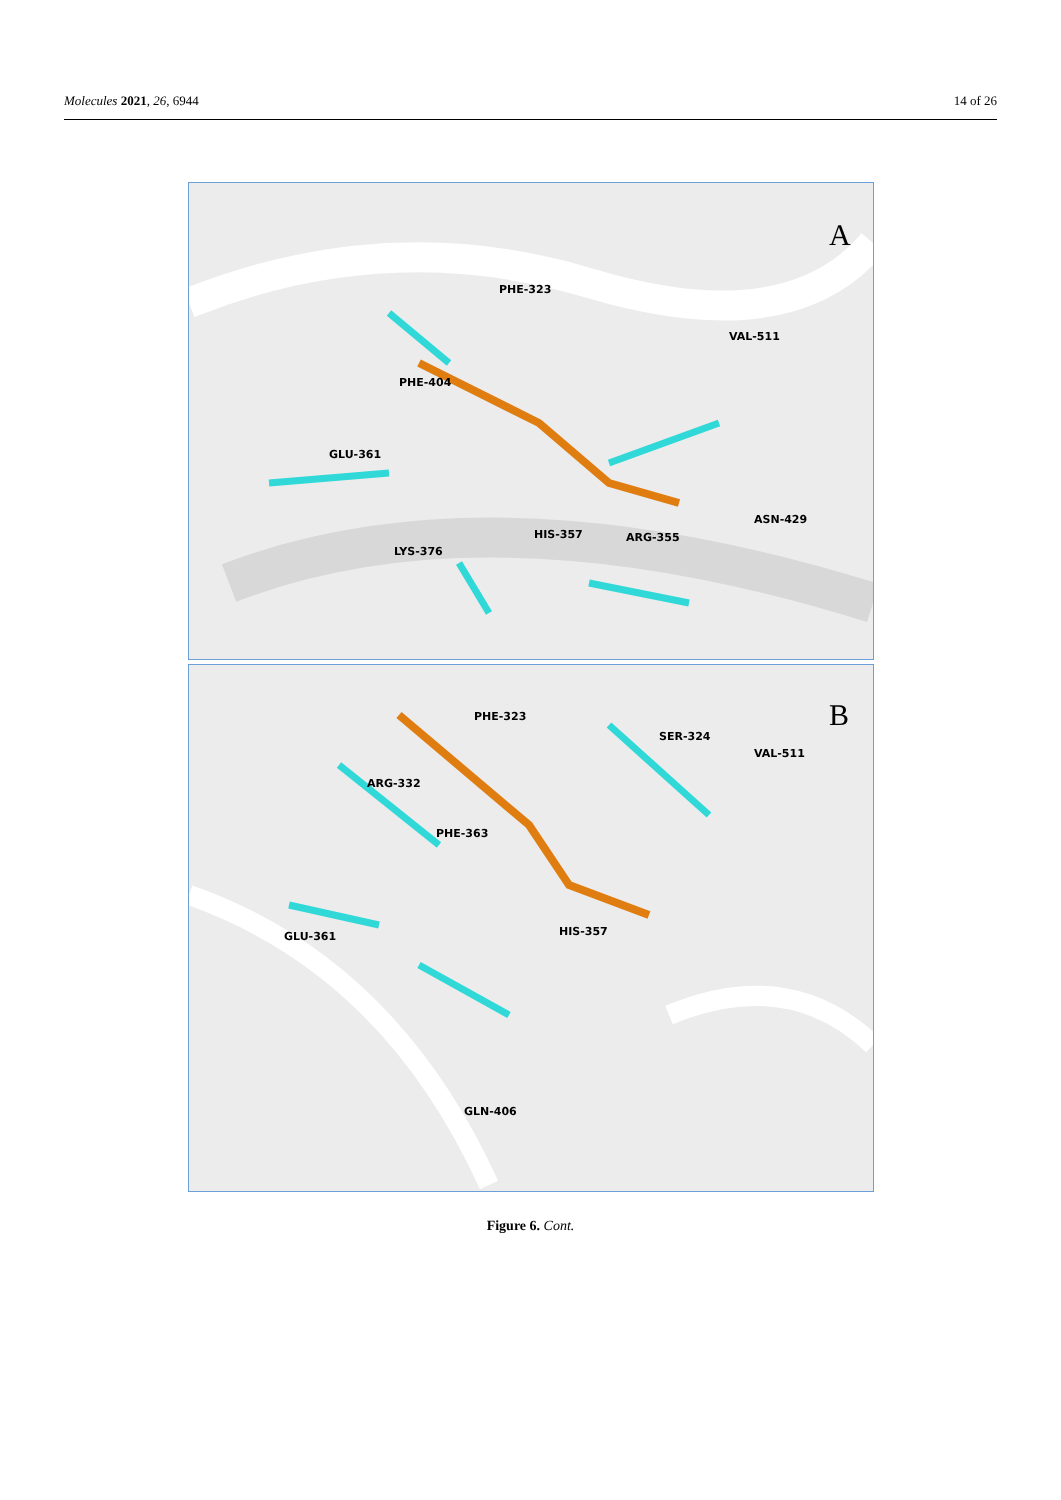Molecules 2021, 26, 6944 14 of 26
A
PHE-323
VAL-511
PHE-404
GLU-361
ASN-429
HIS-357
ARG-355
LYS-376
B
PHE-323
SER-324
VAL-511
ARG-332
PHE-363
GLU-361
HIS-357
GLN-406
Figure 6. Cont.